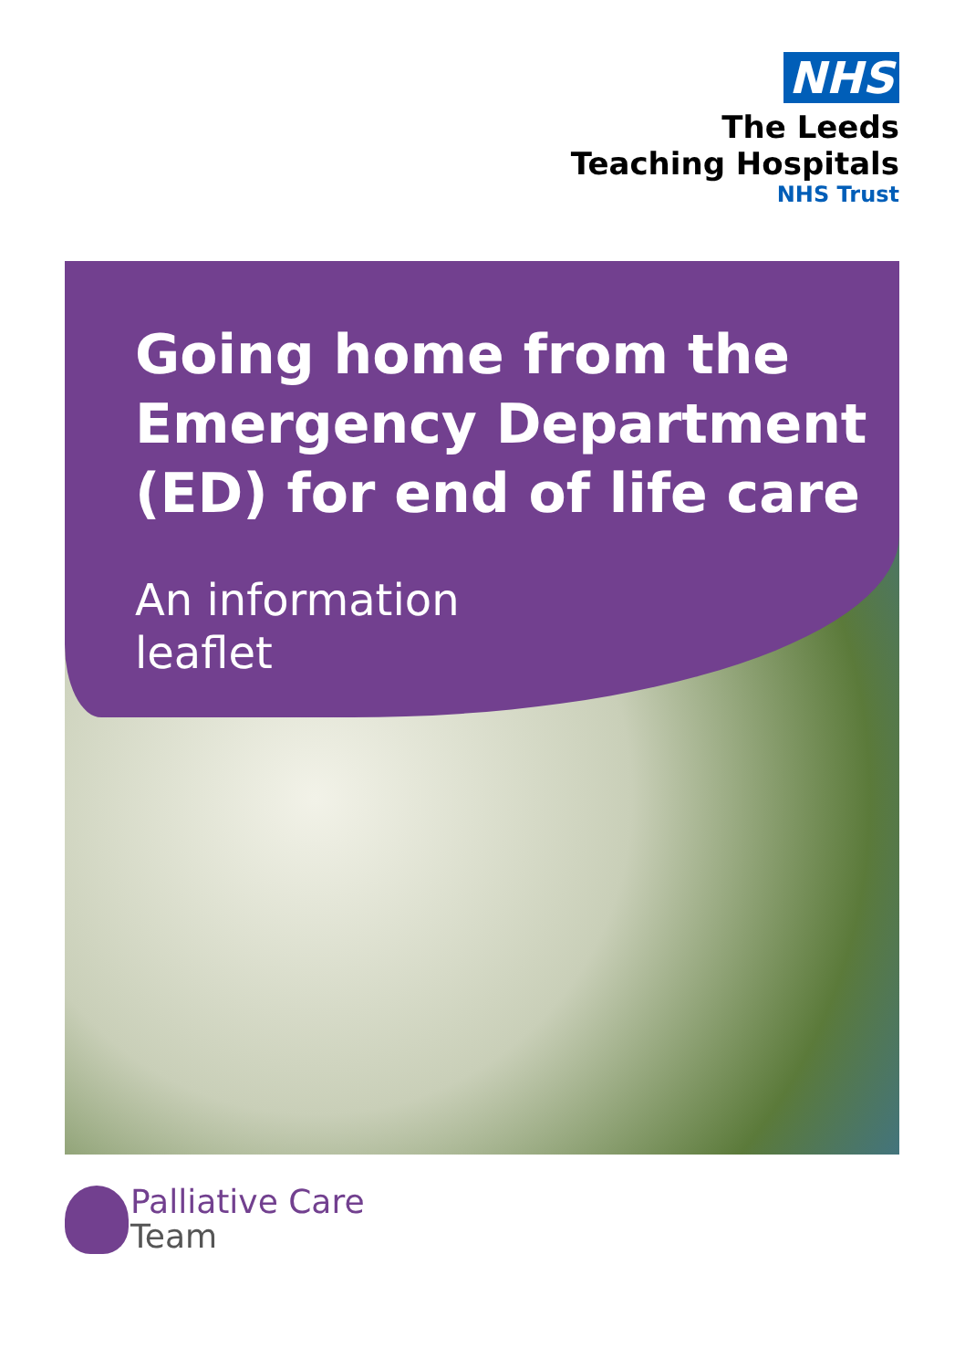NHS
The Leeds
Teaching Hospitals
NHS Trust
Going home from the
Emergency Department
(ED) for end of life care
An information
leaflet
Palliative Care
Team